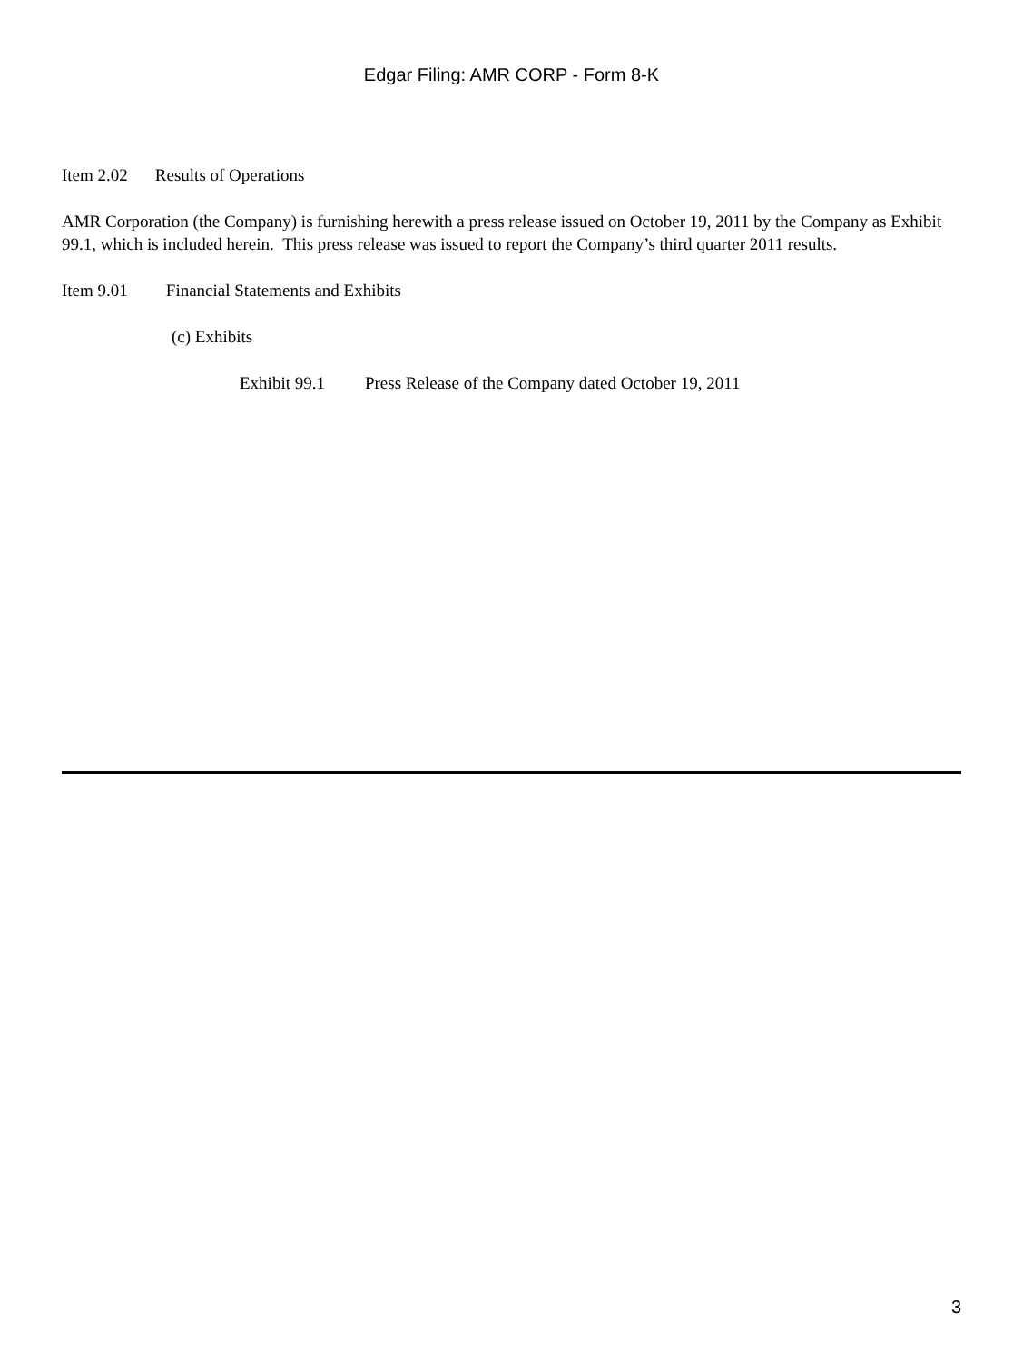Edgar Filing: AMR CORP - Form 8-K
Item 2.02 Results of Operations
AMR Corporation (the Company) is furnishing herewith a press release issued on October 19, 2011 by the Company as Exhibit 99.1, which is included herein. This press release was issued to report the Company’s third quarter 2011 results.
Item 9.01 Financial Statements and Exhibits
(c) Exhibits
Exhibit 99.1 Press Release of the Company dated October 19, 2011
3